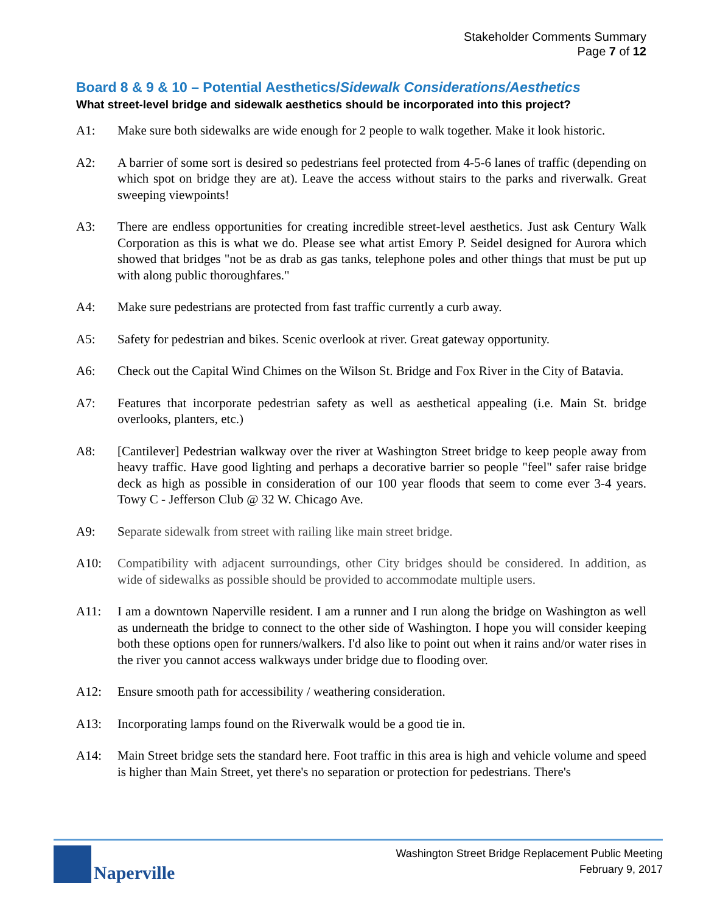Stakeholder Comments Summary
Page 7 of 12
Board 8 & 9 & 10 – Potential Aesthetics/Sidewalk Considerations/Aesthetics
What street-level bridge and sidewalk aesthetics should be incorporated into this project?
A1: Make sure both sidewalks are wide enough for 2 people to walk together. Make it look historic.
A2: A barrier of some sort is desired so pedestrians feel protected from 4-5-6 lanes of traffic (depending on which spot on bridge they are at). Leave the access without stairs to the parks and riverwalk. Great sweeping viewpoints!
A3: There are endless opportunities for creating incredible street-level aesthetics. Just ask Century Walk Corporation as this is what we do. Please see what artist Emory P. Seidel designed for Aurora which showed that bridges "not be as drab as gas tanks, telephone poles and other things that must be put up with along public thoroughfares."
A4: Make sure pedestrians are protected from fast traffic currently a curb away.
A5: Safety for pedestrian and bikes. Scenic overlook at river. Great gateway opportunity.
A6: Check out the Capital Wind Chimes on the Wilson St. Bridge and Fox River in the City of Batavia.
A7: Features that incorporate pedestrian safety as well as aesthetical appealing (i.e. Main St. bridge overlooks, planters, etc.)
A8: [Cantilever] Pedestrian walkway over the river at Washington Street bridge to keep people away from heavy traffic. Have good lighting and perhaps a decorative barrier so people "feel" safer raise bridge deck as high as possible in consideration of our 100 year floods that seem to come ever 3-4 years. Towy C - Jefferson Club @ 32 W. Chicago Ave.
A9: Separate sidewalk from street with railing like main street bridge.
A10: Compatibility with adjacent surroundings, other City bridges should be considered. In addition, as wide of sidewalks as possible should be provided to accommodate multiple users.
A11: I am a downtown Naperville resident. I am a runner and I run along the bridge on Washington as well as underneath the bridge to connect to the other side of Washington. I hope you will consider keeping both these options open for runners/walkers. I'd also like to point out when it rains and/or water rises in the river you cannot access walkways under bridge due to flooding over.
A12: Ensure smooth path for accessibility / weathering consideration.
A13: Incorporating lamps found on the Riverwalk would be a good tie in.
A14: Main Street bridge sets the standard here. Foot traffic in this area is high and vehicle volume and speed is higher than Main Street, yet there's no separation or protection for pedestrians. There's
Naperville
Washington Street Bridge Replacement Public Meeting
February 9, 2017